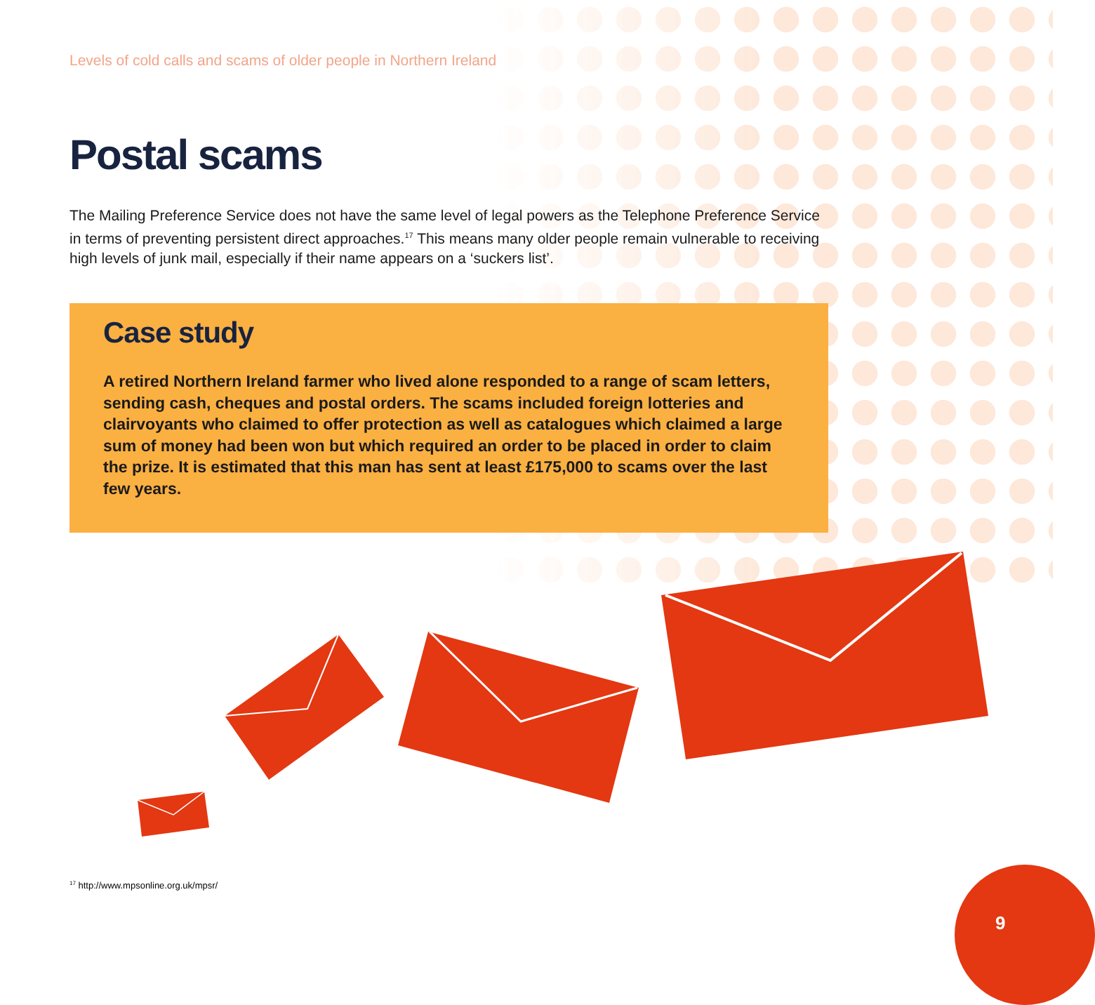Levels of cold calls and scams of older people in Northern Ireland
Postal scams
The Mailing Preference Service does not have the same level of legal powers as the Telephone Preference Service in terms of preventing persistent direct approaches.<sup>17</sup> This means many older people remain vulnerable to receiving high levels of junk mail, especially if their name appears on a ‘suckers list’.
Case study
A retired Northern Ireland farmer who lived alone responded to a range of scam letters, sending cash, cheques and postal orders. The scams included foreign lotteries and clairvoyants who claimed to offer protection as well as catalogues which claimed a large sum of money had been won but which required an order to be placed in order to claim the prize. It is estimated that this man has sent at least £175,000 to scams over the last few years.
<sup>17</sup> http://www.mpsonline.org.uk/mpsr/
9